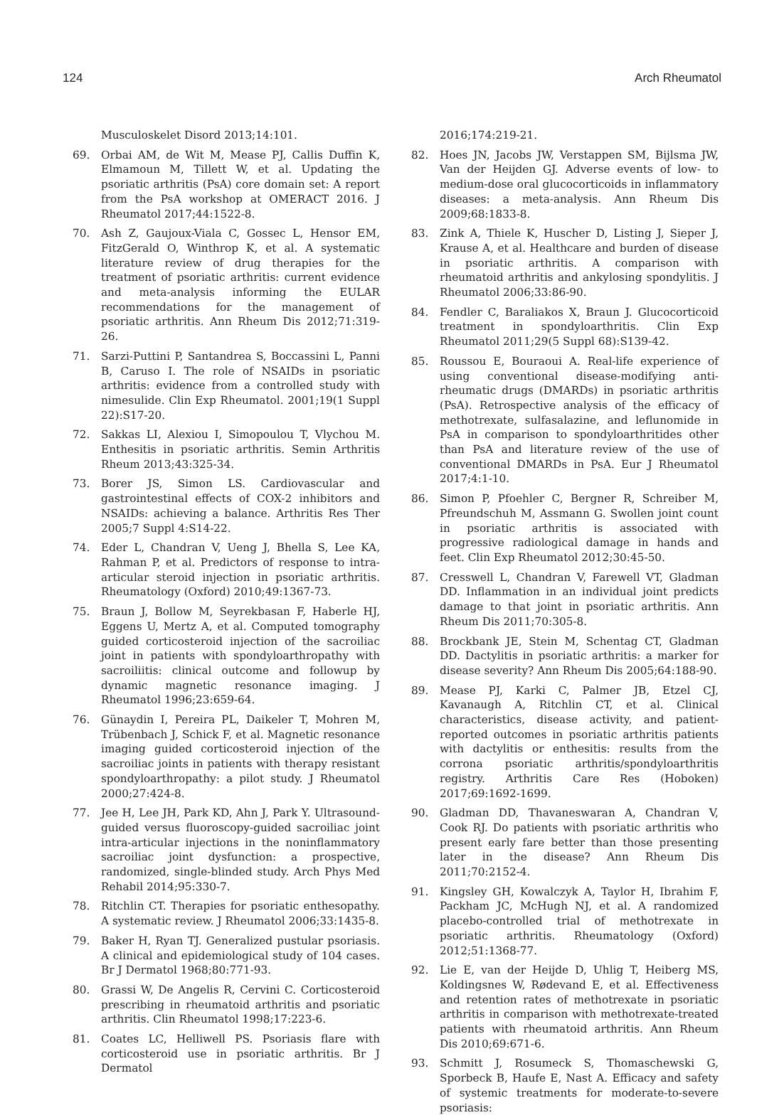124 Arch Rheumatol
Musculoskelet Disord 2013;14:101.
69. Orbai AM, de Wit M, Mease PJ, Callis Duffin K, Elmamoun M, Tillett W, et al. Updating the psoriatic arthritis (PsA) core domain set: A report from the PsA workshop at OMERACT 2016. J Rheumatol 2017;44:1522-8.
70. Ash Z, Gaujoux-Viala C, Gossec L, Hensor EM, FitzGerald O, Winthrop K, et al. A systematic literature review of drug therapies for the treatment of psoriatic arthritis: current evidence and meta-analysis informing the EULAR recommendations for the management of psoriatic arthritis. Ann Rheum Dis 2012;71:319-26.
71. Sarzi-Puttini P, Santandrea S, Boccassini L, Panni B, Caruso I. The role of NSAIDs in psoriatic arthritis: evidence from a controlled study with nimesulide. Clin Exp Rheumatol. 2001;19(1 Suppl 22):S17-20.
72. Sakkas LI, Alexiou I, Simopoulou T, Vlychou M. Enthesitis in psoriatic arthritis. Semin Arthritis Rheum 2013;43:325-34.
73. Borer JS, Simon LS. Cardiovascular and gastrointestinal effects of COX-2 inhibitors and NSAIDs: achieving a balance. Arthritis Res Ther 2005;7 Suppl 4:S14-22.
74. Eder L, Chandran V, Ueng J, Bhella S, Lee KA, Rahman P, et al. Predictors of response to intra-articular steroid injection in psoriatic arthritis. Rheumatology (Oxford) 2010;49:1367-73.
75. Braun J, Bollow M, Seyrekbasan F, Haberle HJ, Eggens U, Mertz A, et al. Computed tomography guided corticosteroid injection of the sacroiliac joint in patients with spondyloarthropathy with sacroiliitis: clinical outcome and followup by dynamic magnetic resonance imaging. J Rheumatol 1996;23:659-64.
76. Günaydin I, Pereira PL, Daikeler T, Mohren M, Trübenbach J, Schick F, et al. Magnetic resonance imaging guided corticosteroid injection of the sacroiliac joints in patients with therapy resistant spondyloarthropathy: a pilot study. J Rheumatol 2000;27:424-8.
77. Jee H, Lee JH, Park KD, Ahn J, Park Y. Ultrasound-guided versus fluoroscopy-guided sacroiliac joint intra-articular injections in the noninflammatory sacroiliac joint dysfunction: a prospective, randomized, single-blinded study. Arch Phys Med Rehabil 2014;95:330-7.
78. Ritchlin CT. Therapies for psoriatic enthesopathy. A systematic review. J Rheumatol 2006;33:1435-8.
79. Baker H, Ryan TJ. Generalized pustular psoriasis. A clinical and epidemiological study of 104 cases. Br J Dermatol 1968;80:771-93.
80. Grassi W, De Angelis R, Cervini C. Corticosteroid prescribing in rheumatoid arthritis and psoriatic arthritis. Clin Rheumatol 1998;17:223-6.
81. Coates LC, Helliwell PS. Psoriasis flare with corticosteroid use in psoriatic arthritis. Br J Dermatol
2016;174:219-21.
82. Hoes JN, Jacobs JW, Verstappen SM, Bijlsma JW, Van der Heijden GJ. Adverse events of low- to medium-dose oral glucocorticoids in inflammatory diseases: a meta-analysis. Ann Rheum Dis 2009;68:1833-8.
83. Zink A, Thiele K, Huscher D, Listing J, Sieper J, Krause A, et al. Healthcare and burden of disease in psoriatic arthritis. A comparison with rheumatoid arthritis and ankylosing spondylitis. J Rheumatol 2006;33:86-90.
84. Fendler C, Baraliakos X, Braun J. Glucocorticoid treatment in spondyloarthritis. Clin Exp Rheumatol 2011;29(5 Suppl 68):S139-42.
85. Roussou E, Bouraoui A. Real-life experience of using conventional disease-modifying anti-rheumatic drugs (DMARDs) in psoriatic arthritis (PsA). Retrospective analysis of the efficacy of methotrexate, sulfasalazine, and leflunomide in PsA in comparison to spondyloarthritides other than PsA and literature review of the use of conventional DMARDs in PsA. Eur J Rheumatol 2017;4:1-10.
86. Simon P, Pfoehler C, Bergner R, Schreiber M, Pfreundschuh M, Assmann G. Swollen joint count in psoriatic arthritis is associated with progressive radiological damage in hands and feet. Clin Exp Rheumatol 2012;30:45-50.
87. Cresswell L, Chandran V, Farewell VT, Gladman DD. Inflammation in an individual joint predicts damage to that joint in psoriatic arthritis. Ann Rheum Dis 2011;70:305-8.
88. Brockbank JE, Stein M, Schentag CT, Gladman DD. Dactylitis in psoriatic arthritis: a marker for disease severity? Ann Rheum Dis 2005;64:188-90.
89. Mease PJ, Karki C, Palmer JB, Etzel CJ, Kavanaugh A, Ritchlin CT, et al. Clinical characteristics, disease activity, and patient-reported outcomes in psoriatic arthritis patients with dactylitis or enthesitis: results from the corrona psoriatic arthritis/spondyloarthritis registry. Arthritis Care Res (Hoboken) 2017;69:1692-1699.
90. Gladman DD, Thavaneswaran A, Chandran V, Cook RJ. Do patients with psoriatic arthritis who present early fare better than those presenting later in the disease? Ann Rheum Dis 2011;70:2152-4.
91. Kingsley GH, Kowalczyk A, Taylor H, Ibrahim F, Packham JC, McHugh NJ, et al. A randomized placebo-controlled trial of methotrexate in psoriatic arthritis. Rheumatology (Oxford) 2012;51:1368-77.
92. Lie E, van der Heijde D, Uhlig T, Heiberg MS, Koldingsnes W, Rødevand E, et al. Effectiveness and retention rates of methotrexate in psoriatic arthritis in comparison with methotrexate-treated patients with rheumatoid arthritis. Ann Rheum Dis 2010;69:671-6.
93. Schmitt J, Rosumeck S, Thomaschewski G, Sporbeck B, Haufe E, Nast A. Efficacy and safety of systemic treatments for moderate-to-severe psoriasis: